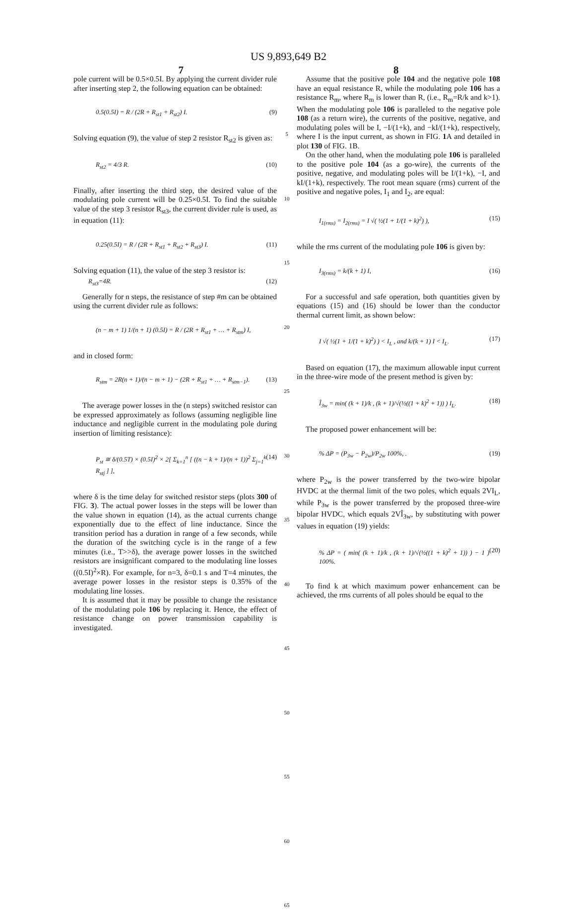US 9,893,649 B2
7 8
pole current will be 0.5×0.5I. By applying the current divider rule after inserting step 2, the following equation can be obtained:
0.5(0.5I) = R / (2R + R<sub>st1</sub> + R<sub>st2</sub>) I. (9)
Solving equation (9), the value of step 2 resistor R<sub>st2</sub> is given as:
R<sub>st2</sub> = 4/3 R. (10)
Finally, after inserting the third step, the desired value of the modulating pole current will be 0.25×0.5I. To find the suitable value of the step 3 resistor R<sub>st3</sub>, the current divider rule is used, as in equation (11):
0.25(0.5I) = R / (2R + R<sub>st1</sub> + R<sub>st2</sub> + R<sub>st3</sub>) I. (11)
Solving equation (11), the value of the step 3 resistor is:
R<sub>st3</sub>=4R. (12)
Generally for n steps, the resistance of step #m can be obtained using the current divider rule as follows:
(n − m + 1) 1/(n + 1) (0.5I) = R / (2R + R<sub>st1</sub> + … + R<sub>stm</sub>) I,
and in closed form:
R<sub>stm</sub> = 2R(n + 1)/(n − m + 1) − (2R + R<sub>st1</sub> + … + R<sub>stm−1</sub>). (13)
The average power losses in the (n steps) switched resistor can be expressed approximately as follows (assuming negligible line inductance and negligible current in the modulating pole during insertion of limiting resistance):
P<sub>st</sub> ≅ δ/(0.5T) × (0.5I)<sup>2</sup> × 2[ Σ<sub>k=1</sub><sup>n</sup> [ ((n − k + 1)/(n + 1))<sup>2</sup> Σ<sub>j=1</sub><sup>k</sup> R<sub>stj</sub> ] ], (14)
where δ is the time delay for switched resistor steps (plots 300 of FIG. 3). The actual power losses in the steps will be lower than the value shown in equation (14), as the actual currents change exponentially due to the effect of line inductance. Since the transition period has a duration in range of a few seconds, while the duration of the switching cycle is in the range of a few minutes (i.e., T>>δ), the average power losses in the switched resistors are insignificant compared to the modulating line losses ((0.5I)<sup>2</sup>×R). For example, for n=3, δ=0.1 s and T=4 minutes, the average power losses in the resistor steps is 0.35% of the modulating line losses.
It is assumed that it may be possible to change the resistance of the modulating pole 106 by replacing it. Hence, the effect of resistance change on power transmission capability is investigated.
5
10
15
20
25
30
35
40
45
50
55
60
65
Assume that the positive pole 104 and the negative pole 108 have an equal resistance R, while the modulating pole 106 has a resistance R<sub>m</sub>, where R<sub>m</sub> is lower than R, (i.e., R<sub>m</sub>=R/k and k>1). When the modulating pole 106 is paralleled to the negative pole 108 (as a return wire), the currents of the positive, negative, and modulating poles will be I, −I/(1+k), and −kI/(1+k), respectively, where I is the input current, as shown in FIG. 1 A and detailed in plot 130 of FIG. 1B.
On the other hand, when the modulating pole 106 is paralleled to the positive pole 104 (as a go-wire), the currents of the positive, negative, and modulating poles will be I/(1+k), −I, and kI/(1+k), respectively. The root mean square (rms) current of the positive and negative poles, I<sub>1</sub> and I<sub>2</sub>, are equal:
I<sub>1(rms)</sub> = I<sub>2(rms)</sub> = I √( ½(1 + 1/(1 + k)<sup>2</sup>) ), (15)
while the rms current of the modulating pole 106 is given by:
I<sub>3(rms)</sub> = k/(k + 1) I, (16)
For a successful and safe operation, both quantities given by equations (15) and (16) should be lower than the conductor thermal current limit, as shown below:
I √( ½(1 + 1/(1 + k)<sup>2</sup>) ) < I<sub>L</sub> , and k/(k + 1) I < I<sub>L</sub>. (17)
Based on equation (17), the maximum allowable input current in the three-wire mode of the present method is given by:
Î<sub>3w</sub> = min( (k + 1)/k , (k + 1)/√(½((1 + k)<sup>2</sup> + 1)) ) I<sub>L</sub>. (18)
The proposed power enhancement will be:
% ΔP = (P<sub>3w</sub> − P<sub>2w</sub>)/P<sub>2w</sub> 100%, . (19)
where P<sub>2w</sub> is the power transferred by the two-wire bipolar HVDC at the thermal limit of the two poles, which equals 2VI<sub>L</sub>, while P<sub>3w</sub> is the power transferred by the proposed three-wire bipolar HVDC, which equals 2VÎ<sub>3w</sub>, by substituting with power values in equation (19) yields:
% ΔP = ( min( (k + 1)/k , (k + 1)/√(½((1 + k)<sup>2</sup> + 1)) ) − 1 ) 100%. (20)
To find k at which maximum power enhancement can be achieved, the rms currents of all poles should be equal to the